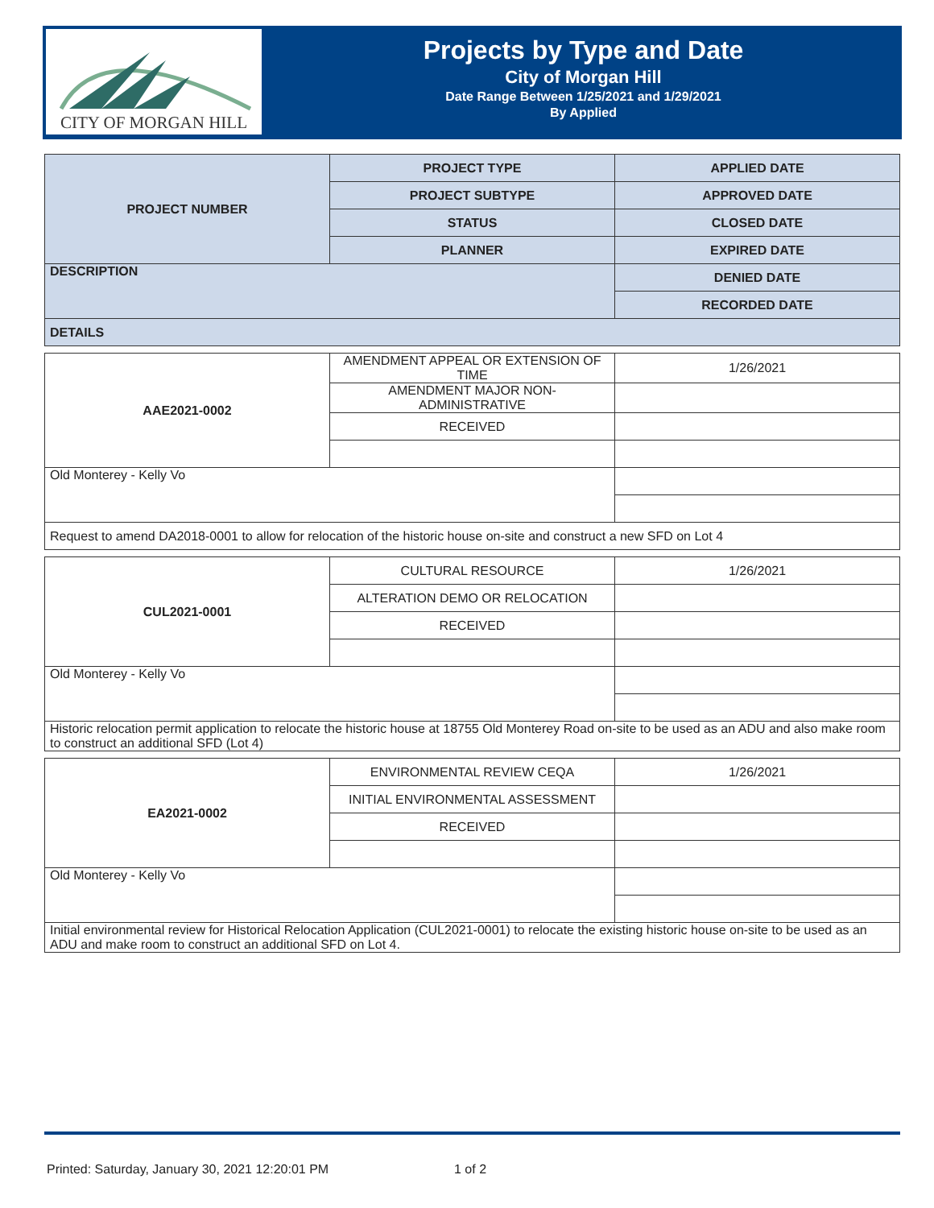CITY OF MORGAN HILL
Projects by Type and Date
City of Morgan Hill
Date Range Between 1/25/2021 and 1/29/2021
By Applied
| PROJECT NUMBER | PROJECT TYPE | APPLIED DATE |
| --- | --- | --- |
| | PROJECT SUBTYPE | APPROVED DATE |
| | STATUS | CLOSED DATE |
| | PLANNER | EXPIRED DATE |
| DESCRIPTION | | DENIED DATE |
| | | RECORDED DATE |
| DETAILS | | |
| AAE2021-0002 | AMENDMENT APPEAL OR EXTENSION OF TIME | 1/26/2021 |
| | AMENDMENT MAJOR NON-ADMINISTRATIVE | |
| | RECEIVED | |
| Old Monterey - Kelly Vo | | |
| Request to amend DA2018-0001 to allow for relocation of the historic house on-site and construct a new SFD on Lot 4 | | |
| CUL2021-0001 | CULTURAL RESOURCE | 1/26/2021 |
| | ALTERATION DEMO OR RELOCATION | |
| | RECEIVED | |
| Old Monterey - Kelly Vo | | |
| Historic relocation permit application to relocate the historic house at 18755 Old Monterey Road on-site to be used as an ADU and also make room to construct an additional SFD (Lot 4) | | |
| EA2021-0002 | ENVIRONMENTAL REVIEW CEQA | 1/26/2021 |
| | INITIAL ENVIRONMENTAL ASSESSMENT | |
| | RECEIVED | |
| Old Monterey - Kelly Vo | | |
| Initial environmental review for Historical Relocation Application (CUL2021-0001) to relocate the existing historic house on-site to be used as an ADU and make room to construct an additional SFD on Lot 4. | | |
Printed: Saturday, January 30, 2021 12:20:01 PM
1 of 2